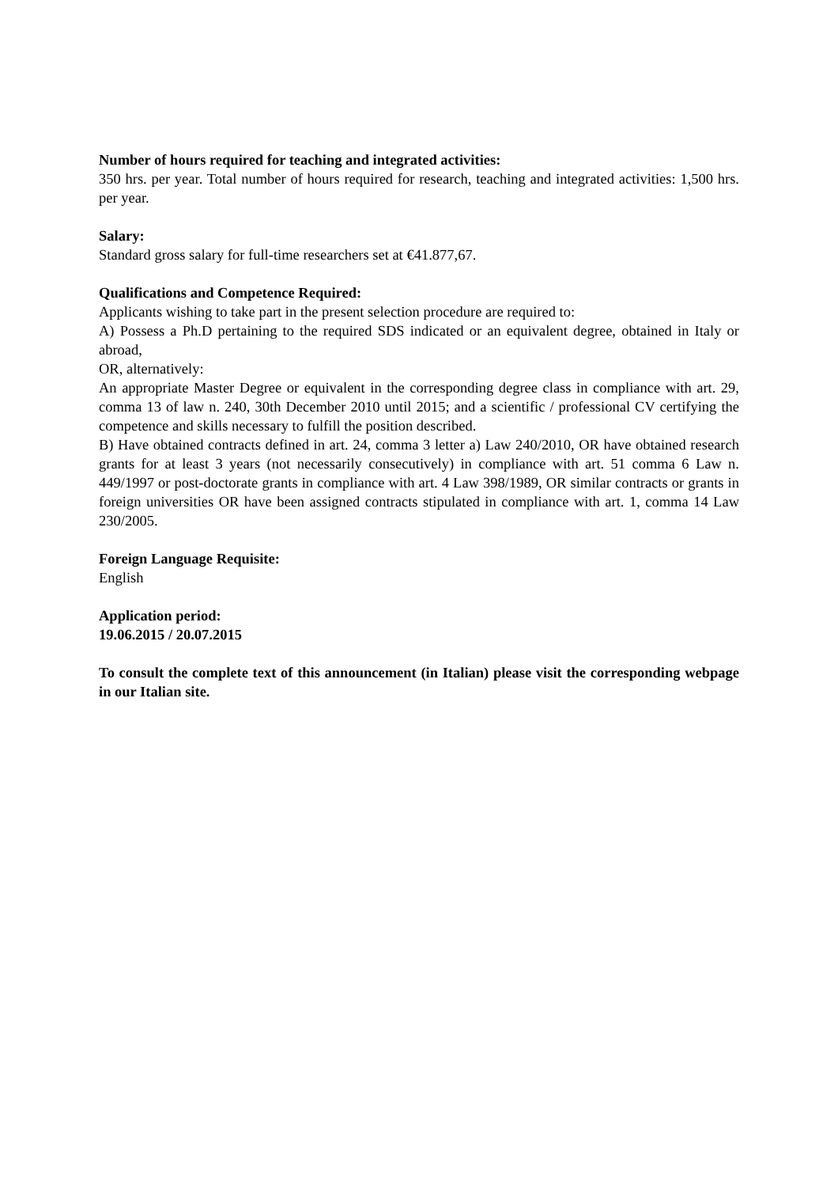Number of hours required for teaching and integrated activities:
350 hrs. per year. Total number of hours required for research, teaching and integrated activities: 1,500 hrs. per year.
Salary:
Standard gross salary for full-time researchers set at €41.877,67.
Qualifications and Competence Required:
Applicants wishing to take part in the present selection procedure are required to:
A) Possess a Ph.D pertaining to the required SDS indicated or an equivalent degree, obtained in Italy or abroad,
OR, alternatively:
An appropriate Master Degree or equivalent in the corresponding degree class in compliance with art. 29, comma 13 of law n. 240, 30th December 2010 until 2015; and a scientific / professional CV certifying the competence and skills necessary to fulfill the position described.
B) Have obtained contracts defined in art. 24, comma 3 letter a) Law 240/2010, OR have obtained research grants for at least 3 years (not necessarily consecutively) in compliance with art. 51 comma 6 Law n. 449/1997 or post-doctorate grants in compliance with art. 4 Law 398/1989, OR similar contracts or grants in foreign universities OR have been assigned contracts stipulated in compliance with art. 1, comma 14 Law 230/2005.
Foreign Language Requisite:
English
Application period:
19.06.2015 / 20.07.2015
To consult the complete text of this announcement (in Italian) please visit the corresponding webpage in our Italian site.